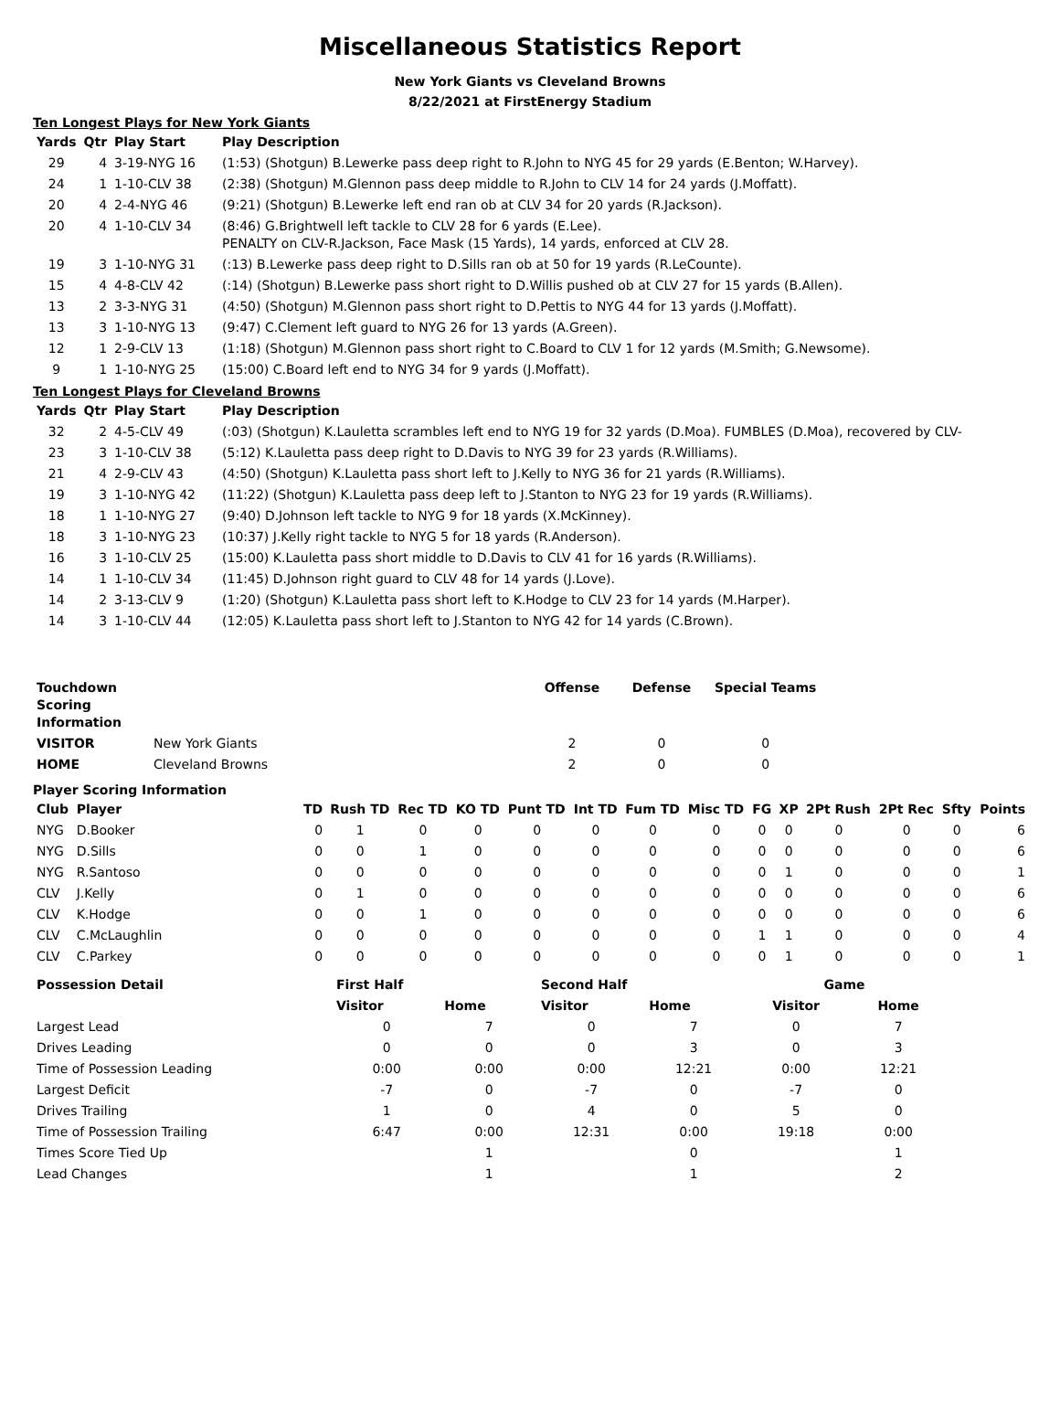Miscellaneous Statistics Report
New York Giants vs Cleveland Browns
8/22/2021 at FirstEnergy Stadium
Ten Longest Plays for New York Giants
| Yards | Qtr | Play Start | Play Description |
| --- | --- | --- | --- |
| 29 | 4 | 3-19-NYG 16 | (1:53) (Shotgun) B.Lewerke pass deep right to R.John to NYG 45 for 29 yards (E.Benton; W.Harvey). |
| 24 | 1 | 1-10-CLV 38 | (2:38) (Shotgun) M.Glennon pass deep middle to R.John to CLV 14 for 24 yards (J.Moffatt). |
| 20 | 4 | 2-4-NYG 46 | (9:21) (Shotgun) B.Lewerke left end ran ob at CLV 34 for 20 yards (R.Jackson). |
| 20 | 4 | 1-10-CLV 34 | (8:46) G.Brightwell left tackle to CLV 28 for 6 yards (E.Lee). PENALTY on CLV-R.Jackson, Face Mask (15 Yards), 14 yards, enforced at CLV 28. |
| 19 | 3 | 1-10-NYG 31 | (:13) B.Lewerke pass deep right to D.Sills ran ob at 50 for 19 yards (R.LeCounte). |
| 15 | 4 | 4-8-CLV 42 | (:14) (Shotgun) B.Lewerke pass short right to D.Willis pushed ob at CLV 27 for 15 yards (B.Allen). |
| 13 | 2 | 3-3-NYG 31 | (4:50) (Shotgun) M.Glennon pass short right to D.Pettis to NYG 44 for 13 yards (J.Moffatt). |
| 13 | 3 | 1-10-NYG 13 | (9:47) C.Clement left guard to NYG 26 for 13 yards (A.Green). |
| 12 | 1 | 2-9-CLV 13 | (1:18) (Shotgun) M.Glennon pass short right to C.Board to CLV 1 for 12 yards (M.Smith; G.Newsome). |
| 9 | 1 | 1-10-NYG 25 | (15:00) C.Board left end to NYG 34 for 9 yards (J.Moffatt). |
Ten Longest Plays for Cleveland Browns
| Yards | Qtr | Play Start | Play Description |
| --- | --- | --- | --- |
| 32 | 2 | 4-5-CLV 49 | (:03) (Shotgun) K.Lauletta scrambles left end to NYG 19 for 32 yards (D.Moa). FUMBLES (D.Moa), recovered by CLV- |
| 23 | 3 | 1-10-CLV 38 | (5:12) K.Lauletta pass deep right to D.Davis to NYG 39 for 23 yards (R.Williams). |
| 21 | 4 | 2-9-CLV 43 | (4:50) (Shotgun) K.Lauletta pass short left to J.Kelly to NYG 36 for 21 yards (R.Williams). |
| 19 | 3 | 1-10-NYG 42 | (11:22) (Shotgun) K.Lauletta pass deep left to J.Stanton to NYG 23 for 19 yards (R.Williams). |
| 18 | 1 | 1-10-NYG 27 | (9:40) D.Johnson left tackle to NYG 9 for 18 yards (X.McKinney). |
| 18 | 3 | 1-10-NYG 23 | (10:37) J.Kelly right tackle to NYG 5 for 18 yards (R.Anderson). |
| 16 | 3 | 1-10-CLV 25 | (15:00) K.Lauletta pass short middle to D.Davis to CLV 41 for 16 yards (R.Williams). |
| 14 | 1 | 1-10-CLV 34 | (11:45) D.Johnson right guard to CLV 48 for 14 yards (J.Love). |
| 14 | 2 | 3-13-CLV 9 | (1:20) (Shotgun) K.Lauletta pass short left to K.Hodge to CLV 23 for 14 yards (M.Harper). |
| 14 | 3 | 1-10-CLV 44 | (12:05) K.Lauletta pass short left to J.Stanton to NYG 42 for 14 yards (C.Brown). |
| Touchdown Scoring Information | | Offense | Defense | Special Teams |
| --- | --- | --- | --- | --- |
| VISITOR | New York Giants | 2 | 0 | 0 |
| HOME | Cleveland Browns | 2 | 0 | 0 |
Player Scoring Information
| Club | Player | TD | Rush TD | Rec TD | KO TD | Punt TD | Int TD | Fum TD | Misc TD | FG | XP | 2Pt Rush | 2Pt Rec | Sfty | Points |
| --- | --- | --- | --- | --- | --- | --- | --- | --- | --- | --- | --- | --- | --- | --- | --- |
| NYG | D.Booker | 0 | 1 | 0 | 0 | 0 | 0 | 0 | 0 | 0 | 0 | 0 | 0 | 0 | 6 |
| NYG | D.Sills | 0 | 0 | 1 | 0 | 0 | 0 | 0 | 0 | 0 | 0 | 0 | 0 | 0 | 6 |
| NYG | R.Santoso | 0 | 0 | 0 | 0 | 0 | 0 | 0 | 0 | 0 | 1 | 0 | 0 | 0 | 1 |
| CLV | J.Kelly | 0 | 1 | 0 | 0 | 0 | 0 | 0 | 0 | 0 | 0 | 0 | 0 | 0 | 6 |
| CLV | K.Hodge | 0 | 0 | 1 | 0 | 0 | 0 | 0 | 0 | 0 | 0 | 0 | 0 | 0 | 6 |
| CLV | C.McLaughlin | 0 | 0 | 0 | 0 | 0 | 0 | 0 | 0 | 1 | 1 | 0 | 0 | 0 | 4 |
| CLV | C.Parkey | 0 | 0 | 0 | 0 | 0 | 0 | 0 | 0 | 0 | 1 | 0 | 0 | 0 | 1 |
| Possession Detail | First Half | | Second Half | | Game | |
| --- | --- | --- | --- | --- | --- | --- |
| | Visitor | Home | Visitor | Home | Visitor | Home |
| Largest Lead | 0 | 7 | 0 | 7 | 0 | 7 |
| Drives Leading | 0 | 0 | 0 | 3 | 0 | 3 |
| Time of Possession Leading | 0:00 | 0:00 | 0:00 | 12:21 | 0:00 | 12:21 |
| Largest Deficit | -7 | 0 | -7 | 0 | -7 | 0 |
| Drives Trailing | 1 | 0 | 4 | 0 | 5 | 0 |
| Time of Possession Trailing | 6:47 | 0:00 | 12:31 | 0:00 | 19:18 | 0:00 |
| Times Score Tied Up | | 1 | | 0 | | 1 |
| Lead Changes | | 1 | | 1 | | 2 |